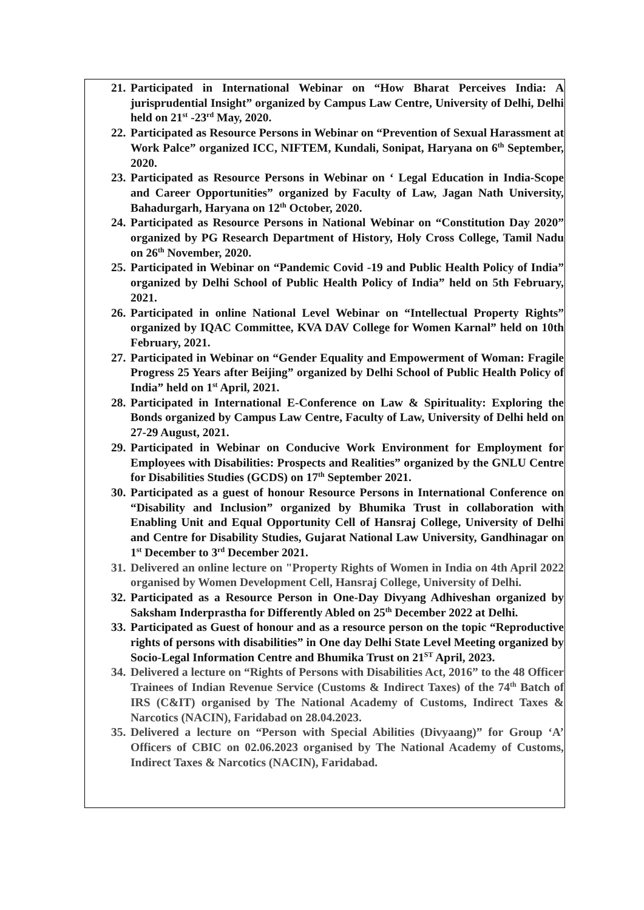21. Participated in International Webinar on “How Bharat Perceives India: A jurisprudential Insight” organized by Campus Law Centre, University of Delhi, Delhi held on 21<sup>st</sup> -23<sup>rd</sup> May, 2020.
22. Participated as Resource Persons in Webinar on “Prevention of Sexual Harassment at Work Palce” organized ICC, NIFTEM, Kundali, Sonipat, Haryana on 6<sup>th</sup> September, 2020.
23. Participated as Resource Persons in Webinar on ‘ Legal Education in India-Scope and Career Opportunities” organized by Faculty of Law, Jagan Nath University, Bahadurgarh, Haryana on 12<sup>th</sup> October, 2020.
24. Participated as Resource Persons in National Webinar on “Constitution Day 2020” organized by PG Research Department of History, Holy Cross College, Tamil Nadu on 26<sup>th</sup> November, 2020.
25. Participated in Webinar on “Pandemic Covid -19 and Public Health Policy of India” organized by Delhi School of Public Health Policy of India” held on 5th February, 2021.
26. Participated in online National Level Webinar on “Intellectual Property Rights” organized by IQAC Committee, KVA DAV College for Women Karnal” held on 10th February, 2021.
27. Participated in Webinar on “Gender Equality and Empowerment of Woman: Fragile Progress 25 Years after Beijing” organized by Delhi School of Public Health Policy of India” held on 1<sup>st</sup> April, 2021.
28. Participated in International E-Conference on Law & Spirituality: Exploring the Bonds organized by Campus Law Centre, Faculty of Law, University of Delhi held on 27-29 August, 2021.
29. Participated in Webinar on Conducive Work Environment for Employment for Employees with Disabilities: Prospects and Realities” organized by the GNLU Centre for Disabilities Studies (GCDS) on 17<sup>th</sup> September 2021.
30. Participated as a guest of honour Resource Persons in International Conference on “Disability and Inclusion” organized by Bhumika Trust in collaboration with Enabling Unit and Equal Opportunity Cell of Hansraj College, University of Delhi and Centre for Disability Studies, Gujarat National Law University, Gandhinagar on 1<sup>st</sup> December to 3<sup>rd</sup> December 2021.
31. Delivered an online lecture on "Property Rights of Women in India on 4th April 2022 organised by Women Development Cell, Hansraj College, University of Delhi.
32. Participated as a Resource Person in One-Day Divyang Adhiveshan organized by Saksham Inderprastha for Differently Abled on 25<sup>th</sup> December 2022 at Delhi.
33. Participated as Guest of honour and as a resource person on the topic “Reproductive rights of persons with disabilities” in One day Delhi State Level Meeting organized by Socio-Legal Information Centre and Bhumika Trust on 21<sup>ST</sup> April, 2023.
34. Delivered a lecture on “Rights of Persons with Disabilities Act, 2016” to the 48 Officer Trainees of Indian Revenue Service (Customs & Indirect Taxes) of the 74<sup>th</sup> Batch of IRS (C&IT) organised by The National Academy of Customs, Indirect Taxes & Narcotics (NACIN), Faridabad on 28.04.2023.
35. Delivered a lecture on “Person with Special Abilities (Divyaang)” for Group ‘A’ Officers of CBIC on 02.06.2023 organised by The National Academy of Customs, Indirect Taxes & Narcotics (NACIN), Faridabad.